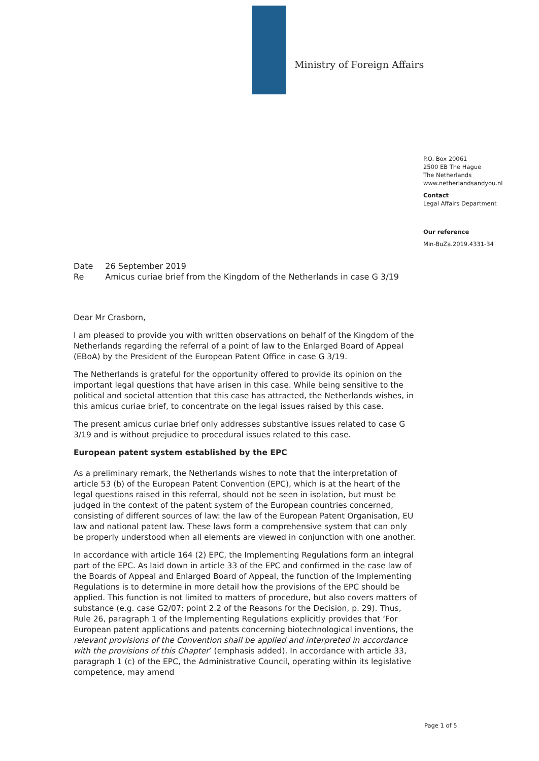Ministry of Foreign Affairs
P.O. Box 20061
2500 EB The Hague
The Netherlands
www.netherlandsandyou.nl
Contact
Legal Affairs Department
Our reference
Min-BuZa.2019.4331-34
| Date | 26 September 2019 |
| Re | Amicus curiae brief from the Kingdom of the Netherlands in case G 3/19 |
Dear Mr Crasborn,
I am pleased to provide you with written observations on behalf of the Kingdom of the Netherlands regarding the referral of a point of law to the Enlarged Board of Appeal (EBoA) by the President of the European Patent Office in case G 3/19.
The Netherlands is grateful for the opportunity offered to provide its opinion on the important legal questions that have arisen in this case. While being sensitive to the political and societal attention that this case has attracted, the Netherlands wishes, in this amicus curiae brief, to concentrate on the legal issues raised by this case.
The present amicus curiae brief only addresses substantive issues related to case G 3/19 and is without prejudice to procedural issues related to this case.
European patent system established by the EPC
As a preliminary remark, the Netherlands wishes to note that the interpretation of article 53 (b) of the European Patent Convention (EPC), which is at the heart of the legal questions raised in this referral, should not be seen in isolation, but must be judged in the context of the patent system of the European countries concerned, consisting of different sources of law: the law of the European Patent Organisation, EU law and national patent law. These laws form a comprehensive system that can only be properly understood when all elements are viewed in conjunction with one another.
In accordance with article 164 (2) EPC, the Implementing Regulations form an integral part of the EPC. As laid down in article 33 of the EPC and confirmed in the case law of the Boards of Appeal and Enlarged Board of Appeal, the function of the Implementing Regulations is to determine in more detail how the provisions of the EPC should be applied. This function is not limited to matters of procedure, but also covers matters of substance (e.g. case G2/07; point 2.2 of the Reasons for the Decision, p. 29). Thus, Rule 26, paragraph 1 of the Implementing Regulations explicitly provides that ‘For European patent applications and patents concerning biotechnological inventions, the relevant provisions of the Convention shall be applied and interpreted in accordance with the provisions of this Chapter’ (emphasis added). In accordance with article 33, paragraph 1 (c) of the EPC, the Administrative Council, operating within its legislative competence, may amend
Page 1 of 5